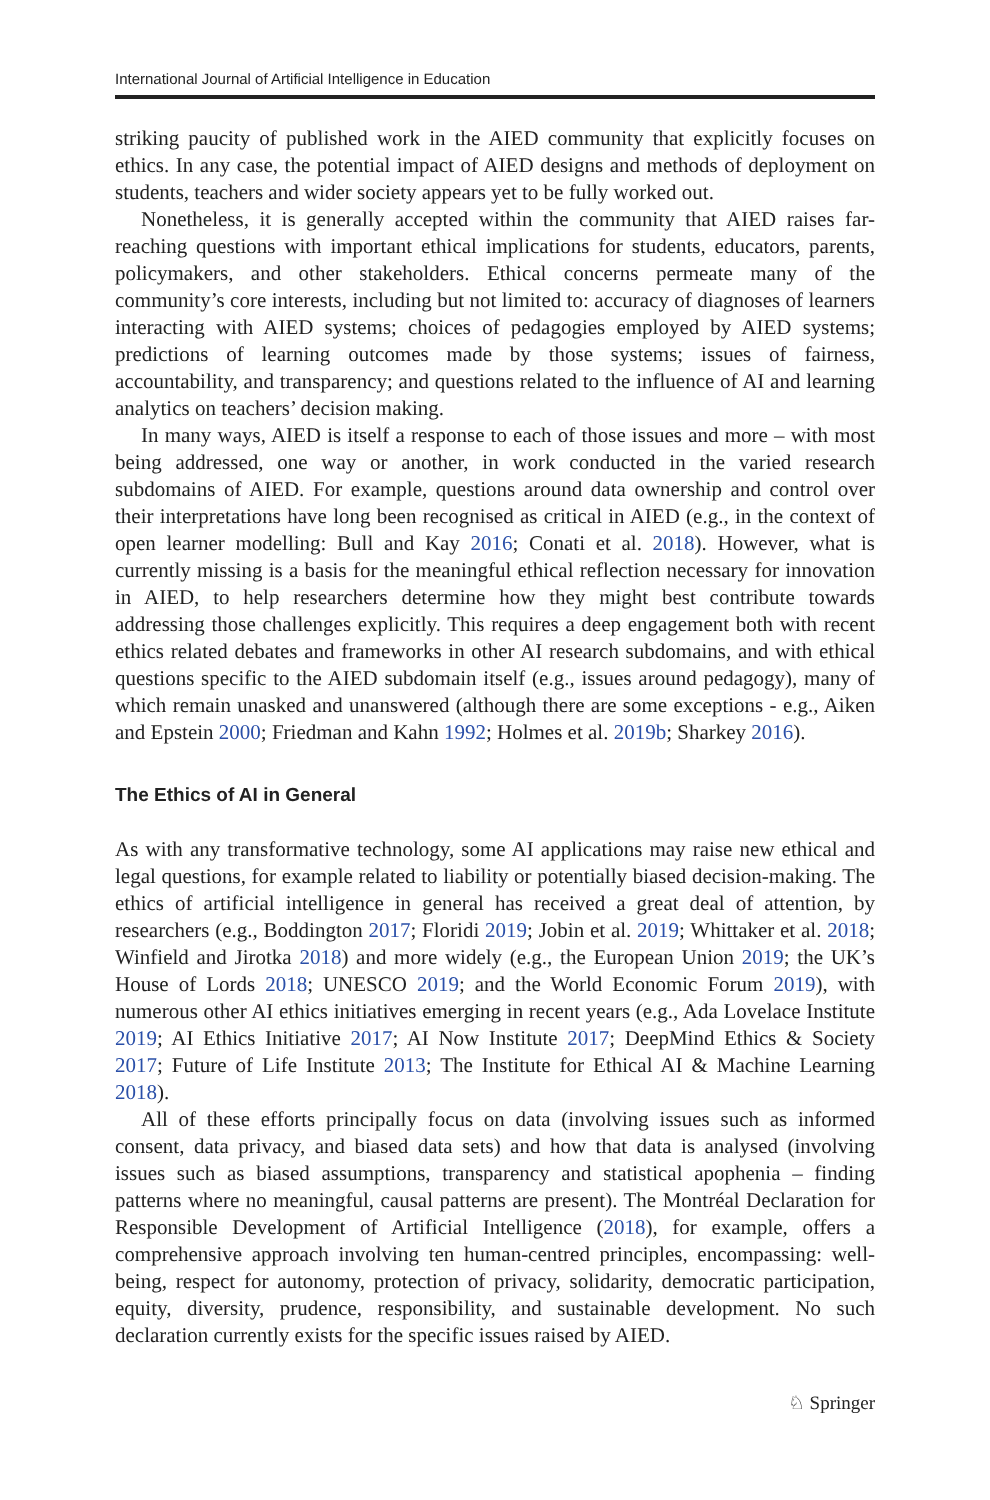International Journal of Artificial Intelligence in Education
striking paucity of published work in the AIED community that explicitly focuses on ethics. In any case, the potential impact of AIED designs and methods of deployment on students, teachers and wider society appears yet to be fully worked out.
Nonetheless, it is generally accepted within the community that AIED raises far-reaching questions with important ethical implications for students, educators, parents, policymakers, and other stakeholders. Ethical concerns permeate many of the community’s core interests, including but not limited to: accuracy of diagnoses of learners interacting with AIED systems; choices of pedagogies employed by AIED systems; predictions of learning outcomes made by those systems; issues of fairness, accountability, and transparency; and questions related to the influence of AI and learning analytics on teachers’ decision making.
In many ways, AIED is itself a response to each of those issues and more – with most being addressed, one way or another, in work conducted in the varied research subdomains of AIED. For example, questions around data ownership and control over their interpretations have long been recognised as critical in AIED (e.g., in the context of open learner modelling: Bull and Kay 2016; Conati et al. 2018). However, what is currently missing is a basis for the meaningful ethical reflection necessary for innovation in AIED, to help researchers determine how they might best contribute towards addressing those challenges explicitly. This requires a deep engagement both with recent ethics related debates and frameworks in other AI research subdomains, and with ethical questions specific to the AIED subdomain itself (e.g., issues around pedagogy), many of which remain unasked and unanswered (although there are some exceptions - e.g., Aiken and Epstein 2000; Friedman and Kahn 1992; Holmes et al. 2019b; Sharkey 2016).
The Ethics of AI in General
As with any transformative technology, some AI applications may raise new ethical and legal questions, for example related to liability or potentially biased decision-making. The ethics of artificial intelligence in general has received a great deal of attention, by researchers (e.g., Boddington 2017; Floridi 2019; Jobin et al. 2019; Whittaker et al. 2018; Winfield and Jirotka 2018) and more widely (e.g., the European Union 2019; the UK’s House of Lords 2018; UNESCO 2019; and the World Economic Forum 2019), with numerous other AI ethics initiatives emerging in recent years (e.g., Ada Lovelace Institute 2019; AI Ethics Initiative 2017; AI Now Institute 2017; DeepMind Ethics & Society 2017; Future of Life Institute 2013; The Institute for Ethical AI & Machine Learning 2018).
All of these efforts principally focus on data (involving issues such as informed consent, data privacy, and biased data sets) and how that data is analysed (involving issues such as biased assumptions, transparency and statistical apophenia – finding patterns where no meaningful, causal patterns are present). The Montréal Declaration for Responsible Development of Artificial Intelligence (2018), for example, offers a comprehensive approach involving ten human-centred principles, encompassing: well-being, respect for autonomy, protection of privacy, solidarity, democratic participation, equity, diversity, prudence, responsibility, and sustainable development. No such declaration currently exists for the specific issues raised by AIED.
♘ Springer